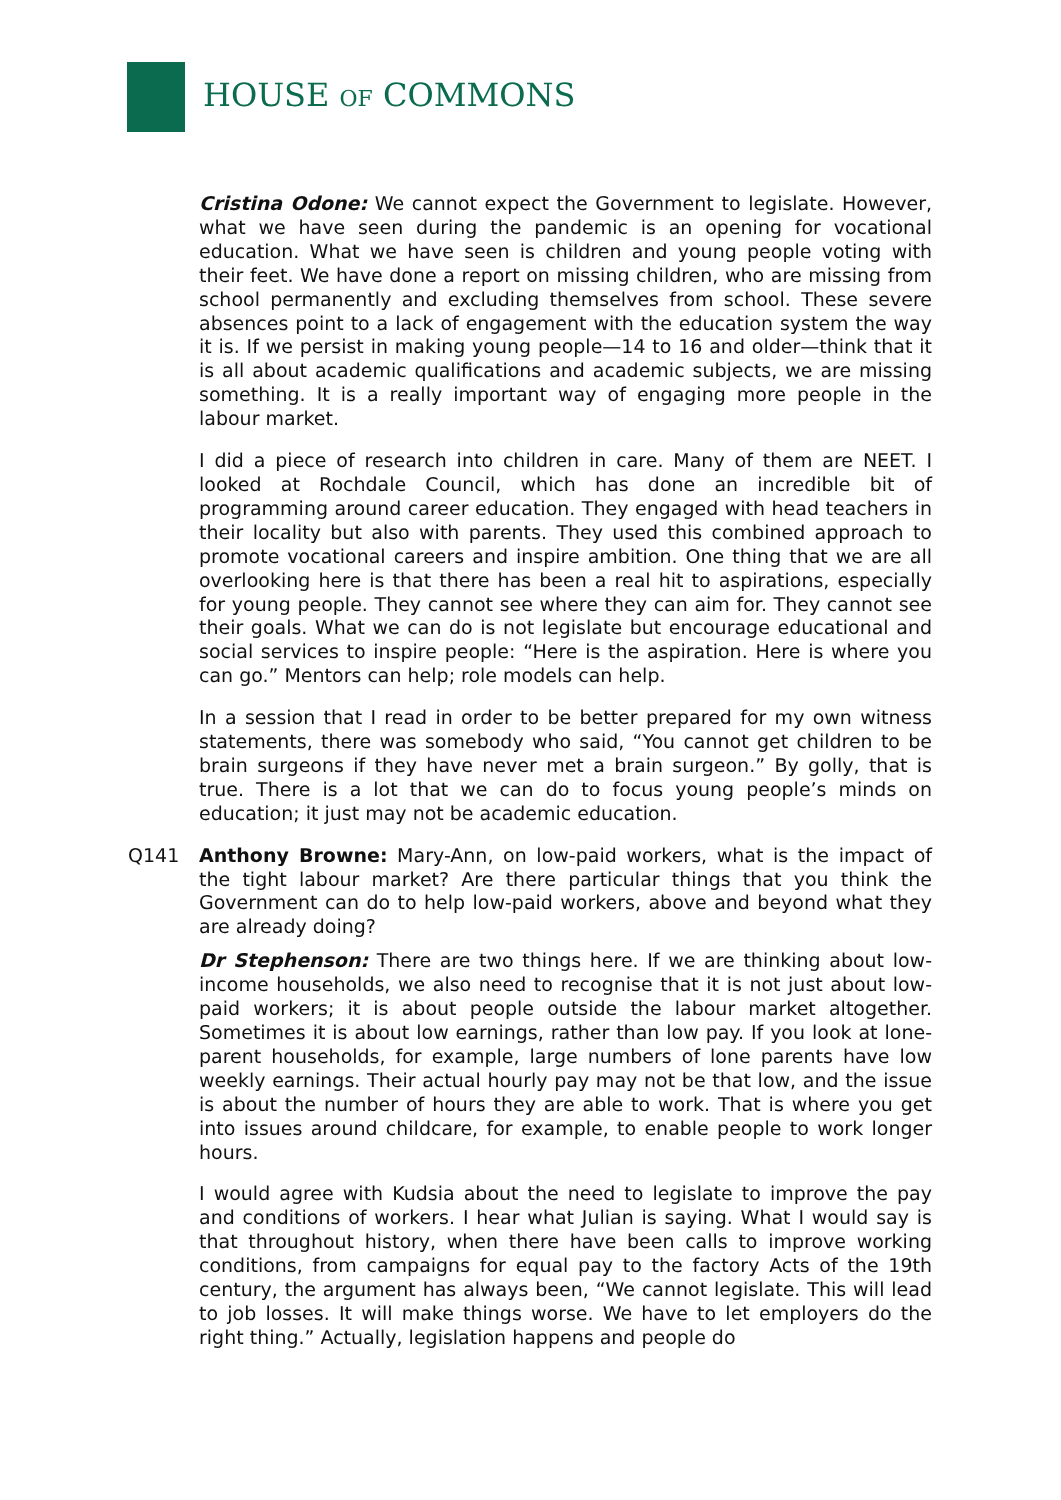HOUSE OF COMMONS
Cristina Odone: We cannot expect the Government to legislate. However, what we have seen during the pandemic is an opening for vocational education. What we have seen is children and young people voting with their feet. We have done a report on missing children, who are missing from school permanently and excluding themselves from school. These severe absences point to a lack of engagement with the education system the way it is. If we persist in making young people—14 to 16 and older—think that it is all about academic qualifications and academic subjects, we are missing something. It is a really important way of engaging more people in the labour market.
I did a piece of research into children in care. Many of them are NEET. I looked at Rochdale Council, which has done an incredible bit of programming around career education. They engaged with head teachers in their locality but also with parents. They used this combined approach to promote vocational careers and inspire ambition. One thing that we are all overlooking here is that there has been a real hit to aspirations, especially for young people. They cannot see where they can aim for. They cannot see their goals. What we can do is not legislate but encourage educational and social services to inspire people: “Here is the aspiration. Here is where you can go.” Mentors can help; role models can help.
In a session that I read in order to be better prepared for my own witness statements, there was somebody who said, “You cannot get children to be brain surgeons if they have never met a brain surgeon.” By golly, that is true. There is a lot that we can do to focus young people’s minds on education; it just may not be academic education.
Q141 Anthony Browne: Mary-Ann, on low-paid workers, what is the impact of the tight labour market? Are there particular things that you think the Government can do to help low-paid workers, above and beyond what they are already doing?
Dr Stephenson: There are two things here. If we are thinking about low-income households, we also need to recognise that it is not just about low-paid workers; it is about people outside the labour market altogether. Sometimes it is about low earnings, rather than low pay. If you look at lone-parent households, for example, large numbers of lone parents have low weekly earnings. Their actual hourly pay may not be that low, and the issue is about the number of hours they are able to work. That is where you get into issues around childcare, for example, to enable people to work longer hours.
I would agree with Kudsia about the need to legislate to improve the pay and conditions of workers. I hear what Julian is saying. What I would say is that throughout history, when there have been calls to improve working conditions, from campaigns for equal pay to the factory Acts of the 19th century, the argument has always been, “We cannot legislate. This will lead to job losses. It will make things worse. We have to let employers do the right thing.” Actually, legislation happens and people do